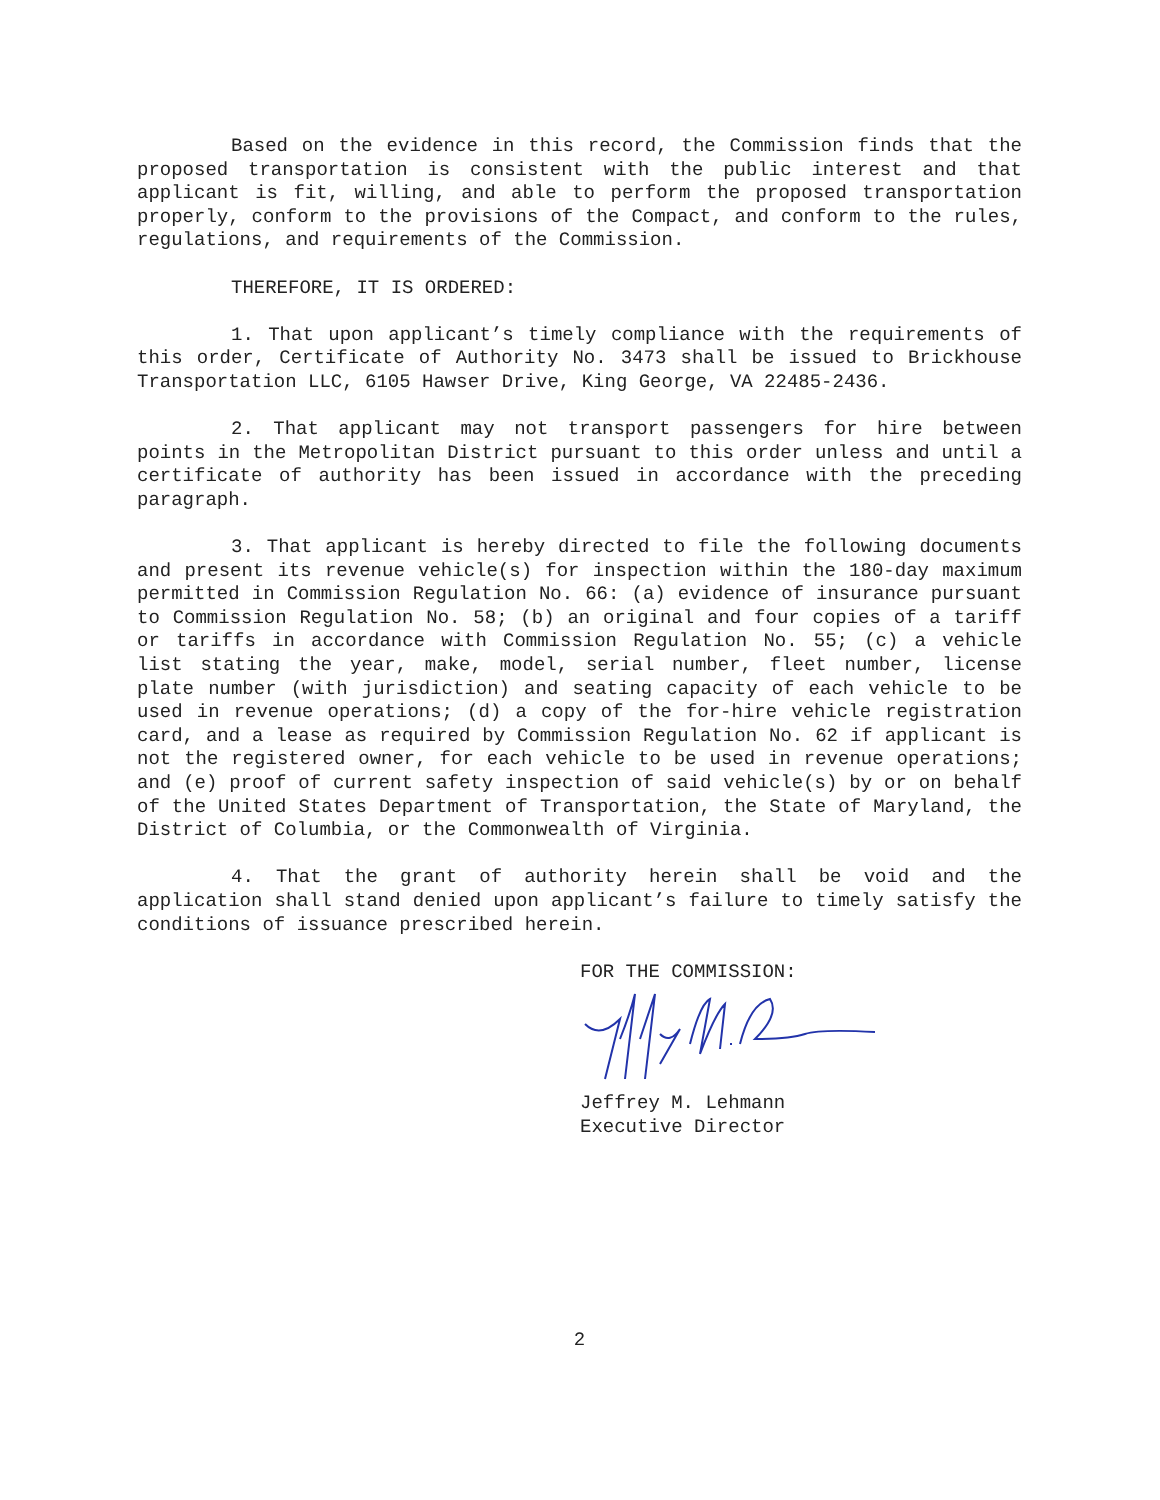Based on the evidence in this record, the Commission finds that the proposed transportation is consistent with the public interest and that applicant is fit, willing, and able to perform the proposed transportation properly, conform to the provisions of the Compact, and conform to the rules, regulations, and requirements of the Commission.
THEREFORE, IT IS ORDERED:
1. That upon applicant’s timely compliance with the requirements of this order, Certificate of Authority No. 3473 shall be issued to Brickhouse Transportation LLC, 6105 Hawser Drive, King George, VA 22485-2436.
2. That applicant may not transport passengers for hire between points in the Metropolitan District pursuant to this order unless and until a certificate of authority has been issued in accordance with the preceding paragraph.
3. That applicant is hereby directed to file the following documents and present its revenue vehicle(s) for inspection within the 180-day maximum permitted in Commission Regulation No. 66: (a) evidence of insurance pursuant to Commission Regulation No. 58; (b) an original and four copies of a tariff or tariffs in accordance with Commission Regulation No. 55; (c) a vehicle list stating the year, make, model, serial number, fleet number, license plate number (with jurisdiction) and seating capacity of each vehicle to be used in revenue operations; (d) a copy of the for-hire vehicle registration card, and a lease as required by Commission Regulation No. 62 if applicant is not the registered owner, for each vehicle to be used in revenue operations; and (e) proof of current safety inspection of said vehicle(s) by or on behalf of the United States Department of Transportation, the State of Maryland, the District of Columbia, or the Commonwealth of Virginia.
4. That the grant of authority herein shall be void and the application shall stand denied upon applicant’s failure to timely satisfy the conditions of issuance prescribed herein.
FOR THE COMMISSION:
Jeffrey M. Lehmann
Executive Director
2